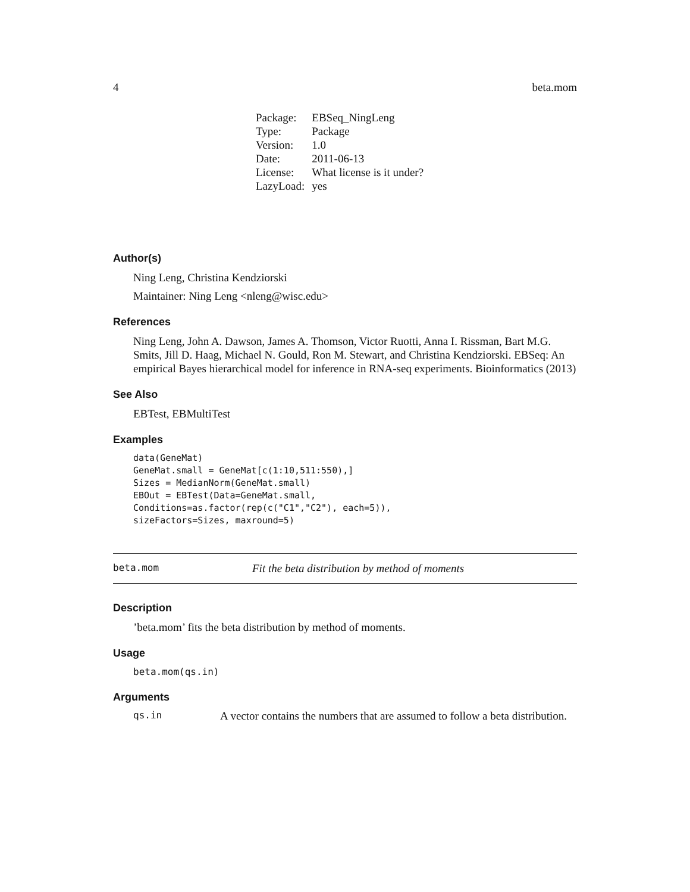4 beta.mom
| Package: | EBSeq_NingLeng |
| Type: | Package |
| Version: | 1.0 |
| Date: | 2011-06-13 |
| License: | What license is it under? |
| LazyLoad: | yes |
Author(s)
Ning Leng, Christina Kendziorski
Maintainer: Ning Leng <nleng@wisc.edu>
References
Ning Leng, John A. Dawson, James A. Thomson, Victor Ruotti, Anna I. Rissman, Bart M.G. Smits, Jill D. Haag, Michael N. Gould, Ron M. Stewart, and Christina Kendziorski. EBSeq: An empirical Bayes hierarchical model for inference in RNA-seq experiments. Bioinformatics (2013)
See Also
EBTest, EBMultiTest
Examples
data(GeneMat)
GeneMat.small = GeneMat[c(1:10,511:550),]
Sizes = MedianNorm(GeneMat.small)
EBOut = EBTest(Data=GeneMat.small,
Conditions=as.factor(rep(c("C1","C2"), each=5)),
sizeFactors=Sizes, maxround=5)
beta.mom Fit the beta distribution by method of moments
Description
’beta.mom’ fits the beta distribution by method of moments.
Usage
beta.mom(qs.in)
Arguments
qs.in A vector contains the numbers that are assumed to follow a beta distribution.